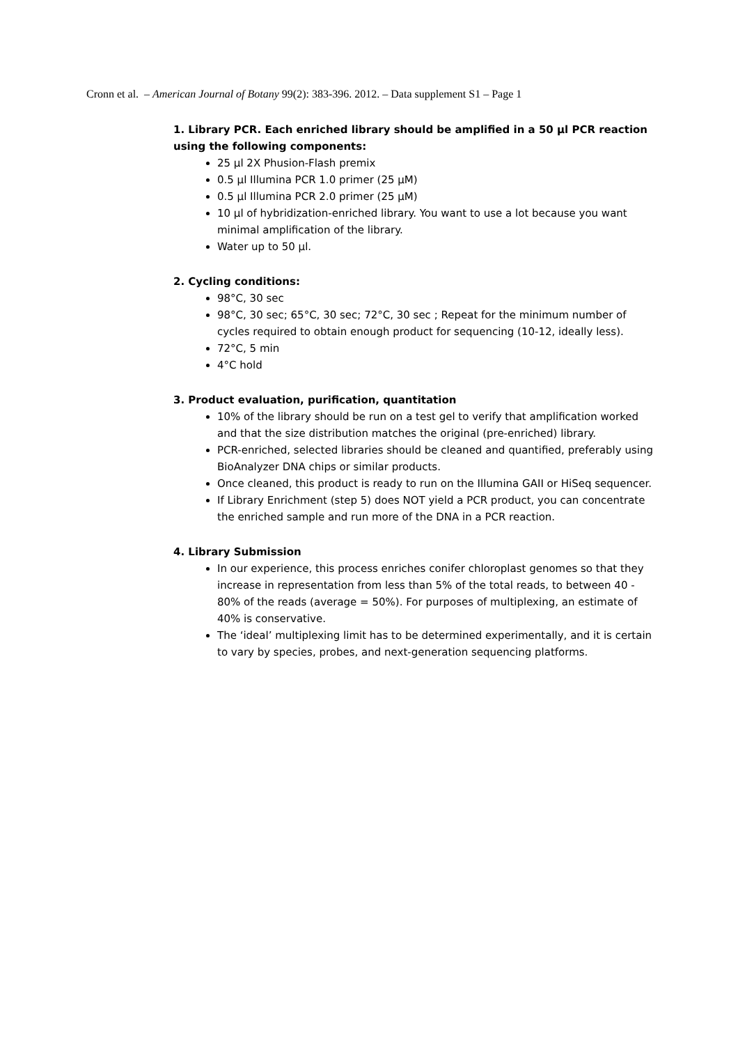Cronn et al. – American Journal of Botany 99(2): 383-396. 2012. – Data supplement S1 – Page 1
1. Library PCR. Each enriched library should be amplified in a 50 µl PCR reaction using the following components:
25 µl 2X Phusion-Flash premix
0.5 µl Illumina PCR 1.0 primer (25 µM)
0.5 µl Illumina PCR 2.0 primer (25 µM)
10 µl of hybridization-enriched library. You want to use a lot because you want minimal amplification of the library.
Water up to 50 µl.
2. Cycling conditions:
98°C, 30 sec
98°C, 30 sec; 65°C, 30 sec; 72°C, 30 sec ; Repeat for the minimum number of cycles required to obtain enough product for sequencing (10-12, ideally less).
72°C, 5 min
4°C hold
3. Product evaluation, purification, quantitation
10% of the library should be run on a test gel to verify that amplification worked and that the size distribution matches the original (pre-enriched) library.
PCR-enriched, selected libraries should be cleaned and quantified, preferably using BioAnalyzer DNA chips or similar products.
Once cleaned, this product is ready to run on the Illumina GAII or HiSeq sequencer.
If Library Enrichment (step 5) does NOT yield a PCR product, you can concentrate the enriched sample and run more of the DNA in a PCR reaction.
4. Library Submission
In our experience, this process enriches conifer chloroplast genomes so that they increase in representation from less than 5% of the total reads, to between 40 - 80% of the reads (average = 50%). For purposes of multiplexing, an estimate of 40% is conservative.
The ‘ideal’ multiplexing limit has to be determined experimentally, and it is certain to vary by species, probes, and next-generation sequencing platforms.